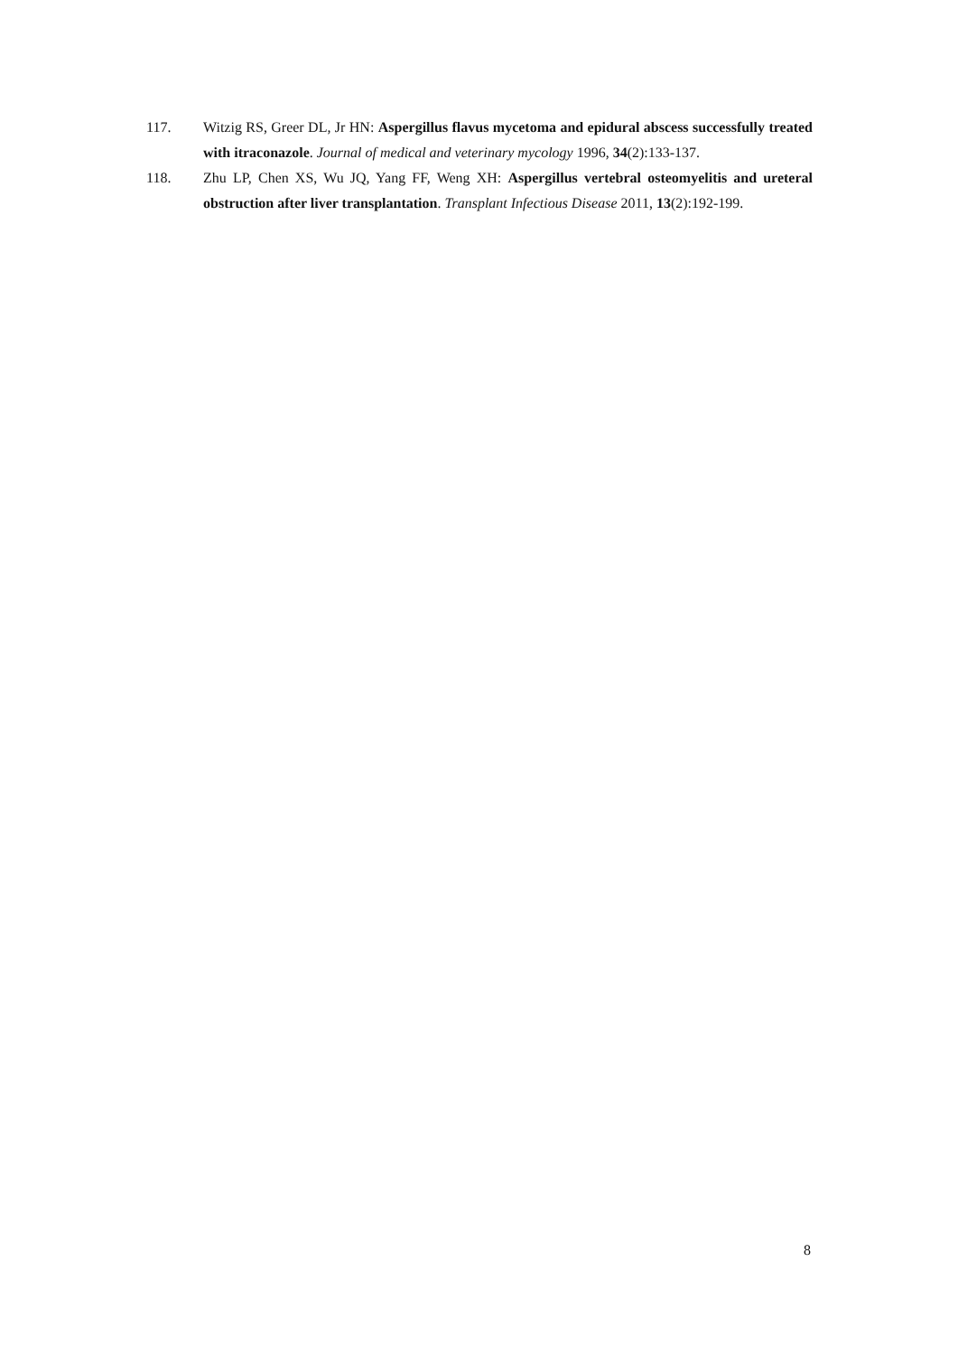117. Witzig RS, Greer DL, Jr HN: Aspergillus flavus mycetoma and epidural abscess successfully treated with itraconazole. Journal of medical and veterinary mycology 1996, 34(2):133-137.
118. Zhu LP, Chen XS, Wu JQ, Yang FF, Weng XH: Aspergillus vertebral osteomyelitis and ureteral obstruction after liver transplantation. Transplant Infectious Disease 2011, 13(2):192-199.
8